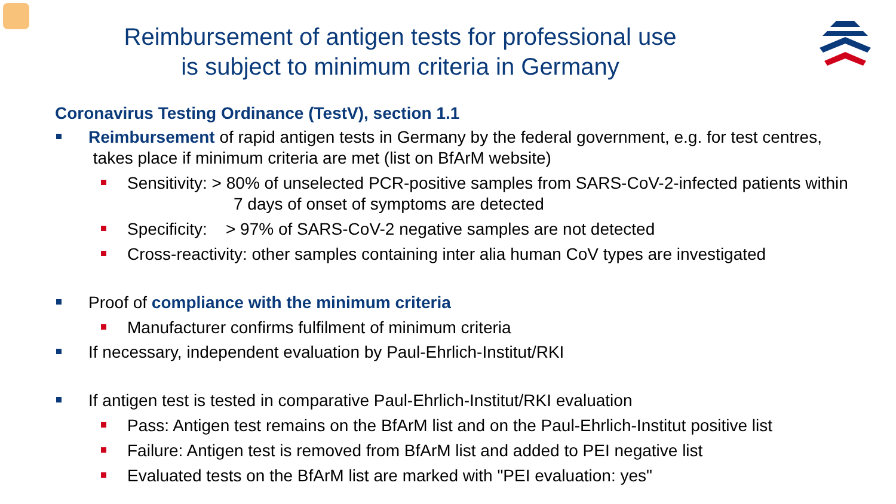Reimbursement of antigen tests for professional use
is subject to minimum criteria in Germany
Coronavirus Testing Ordinance (TestV), section 1.1
Reimbursement of rapid antigen tests in Germany by the federal government, e.g. for test centres,
takes place if minimum criteria are met (list on BfArM website)
Sensitivity: > 80% of unselected PCR-positive samples from SARS-CoV-2-infected patients within
7 days of onset of symptoms are detected
Specificity: > 97% of SARS-CoV-2 negative samples are not detected
Cross-reactivity: other samples containing inter alia human CoV types are investigated
Proof of compliance with the minimum criteria
Manufacturer confirms fulfilment of minimum criteria
If necessary, independent evaluation by Paul-Ehrlich-Institut/RKI
If antigen test is tested in comparative Paul-Ehrlich-Institut/RKI evaluation
Pass: Antigen test remains on the BfArM list and on the Paul-Ehrlich-Institut positive list
Failure: Antigen test is removed from BfArM list and added to PEI negative list
Evaluated tests on the BfArM list are marked with "PEI evaluation: yes"